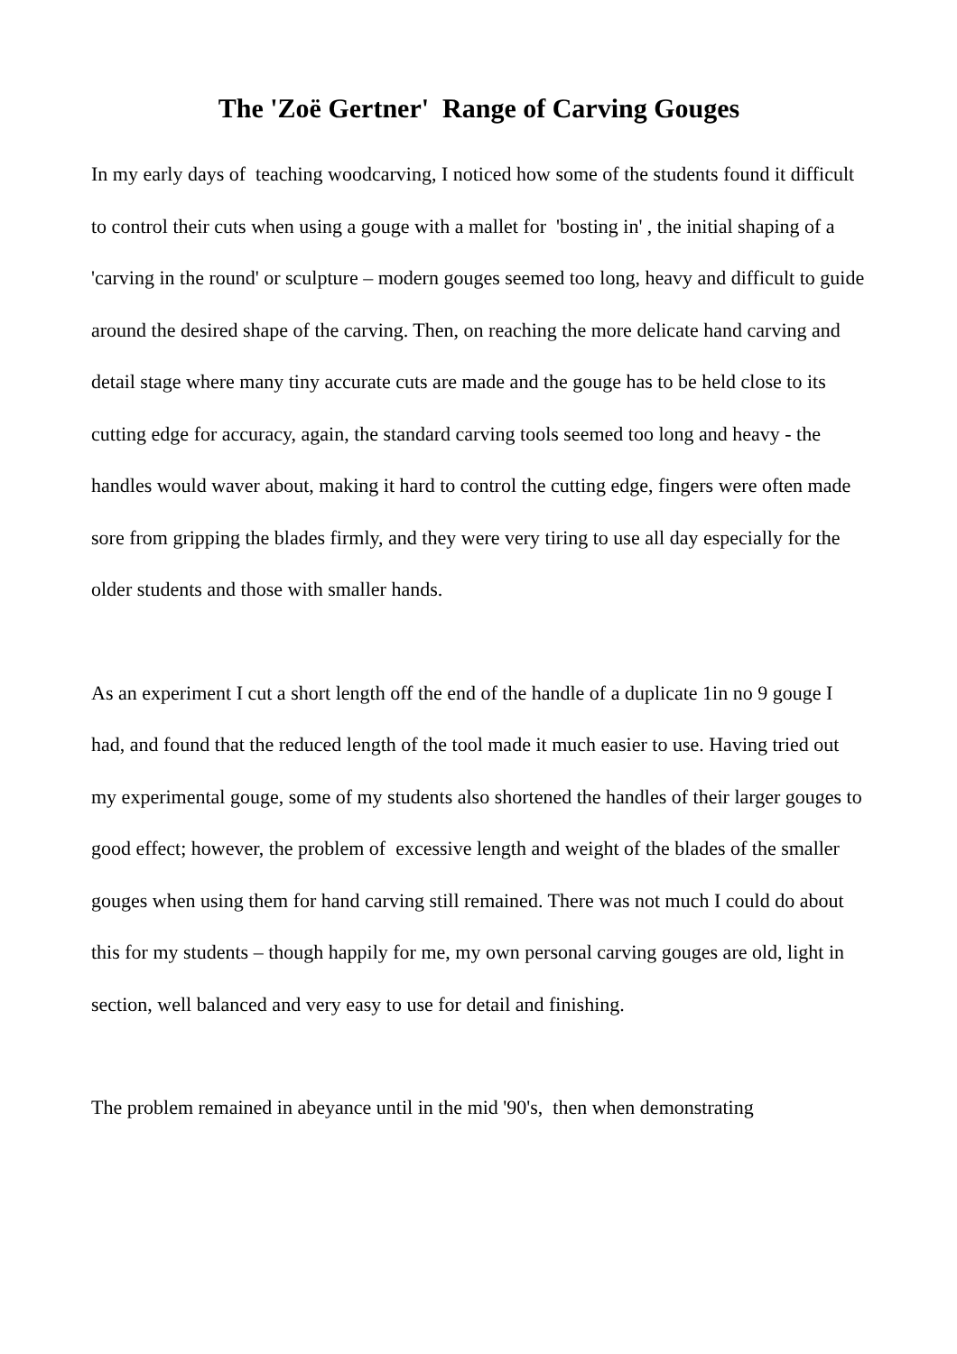The 'Zoë Gertner' Range of Carving Gouges
In my early days of teaching woodcarving, I noticed how some of the students found it difficult to control their cuts when using a gouge with a mallet for 'bosting in' , the initial shaping of a 'carving in the round' or sculpture – modern gouges seemed too long, heavy and difficult to guide around the desired shape of the carving. Then, on reaching the more delicate hand carving and detail stage where many tiny accurate cuts are made and the gouge has to be held close to its cutting edge for accuracy, again, the standard carving tools seemed too long and heavy - the handles would waver about, making it hard to control the cutting edge, fingers were often made sore from gripping the blades firmly, and they were very tiring to use all day especially for the older students and those with smaller hands.
As an experiment I cut a short length off the end of the handle of a duplicate 1in no 9 gouge I had, and found that the reduced length of the tool made it much easier to use. Having tried out my experimental gouge, some of my students also shortened the handles of their larger gouges to good effect; however, the problem of excessive length and weight of the blades of the smaller gouges when using them for hand carving still remained. There was not much I could do about this for my students – though happily for me, my own personal carving gouges are old, light in section, well balanced and very easy to use for detail and finishing.
The problem remained in abeyance until in the mid '90's, then when demonstrating